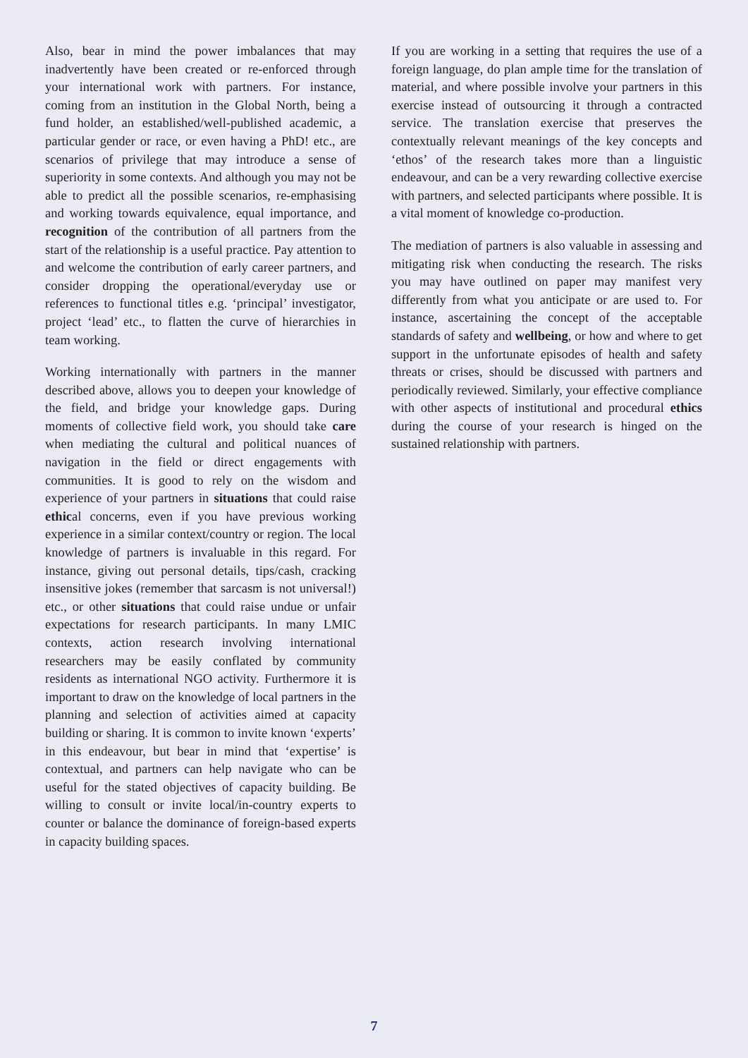Also, bear in mind the power imbalances that may inadvertently have been created or re-enforced through your international work with partners. For instance, coming from an institution in the Global North, being a fund holder, an established/well-published academic, a particular gender or race, or even having a PhD! etc., are scenarios of privilege that may introduce a sense of superiority in some contexts. And although you may not be able to predict all the possible scenarios, re-emphasising and working towards equivalence, equal importance, and recognition of the contribution of all partners from the start of the relationship is a useful practice. Pay attention to and welcome the contribution of early career partners, and consider dropping the operational/everyday use or references to functional titles e.g. ‘principal’ investigator, project ‘lead’ etc., to flatten the curve of hierarchies in team working.
Working internationally with partners in the manner described above, allows you to deepen your knowledge of the field, and bridge your knowledge gaps. During moments of collective field work, you should take care when mediating the cultural and political nuances of navigation in the field or direct engagements with communities. It is good to rely on the wisdom and experience of your partners in situations that could raise ethical concerns, even if you have previous working experience in a similar context/country or region. The local knowledge of partners is invaluable in this regard. For instance, giving out personal details, tips/cash, cracking insensitive jokes (remember that sarcasm is not universal!) etc., or other situations that could raise undue or unfair expectations for research participants. In many LMIC contexts, action research involving international researchers may be easily conflated by community residents as international NGO activity. Furthermore it is important to draw on the knowledge of local partners in the planning and selection of activities aimed at capacity building or sharing. It is common to invite known ‘experts’ in this endeavour, but bear in mind that ‘expertise’ is contextual, and partners can help navigate who can be useful for the stated objectives of capacity building. Be willing to consult or invite local/in-country experts to counter or balance the dominance of foreign-based experts in capacity building spaces.
If you are working in a setting that requires the use of a foreign language, do plan ample time for the translation of material, and where possible involve your partners in this exercise instead of outsourcing it through a contracted service. The translation exercise that preserves the contextually relevant meanings of the key concepts and ‘ethos’ of the research takes more than a linguistic endeavour, and can be a very rewarding collective exercise with partners, and selected participants where possible. It is a vital moment of knowledge co-production.
The mediation of partners is also valuable in assessing and mitigating risk when conducting the research. The risks you may have outlined on paper may manifest very differently from what you anticipate or are used to. For instance, ascertaining the concept of the acceptable standards of safety and wellbeing, or how and where to get support in the unfortunate episodes of health and safety threats or crises, should be discussed with partners and periodically reviewed. Similarly, your effective compliance with other aspects of institutional and procedural ethics during the course of your research is hinged on the sustained relationship with partners.
7